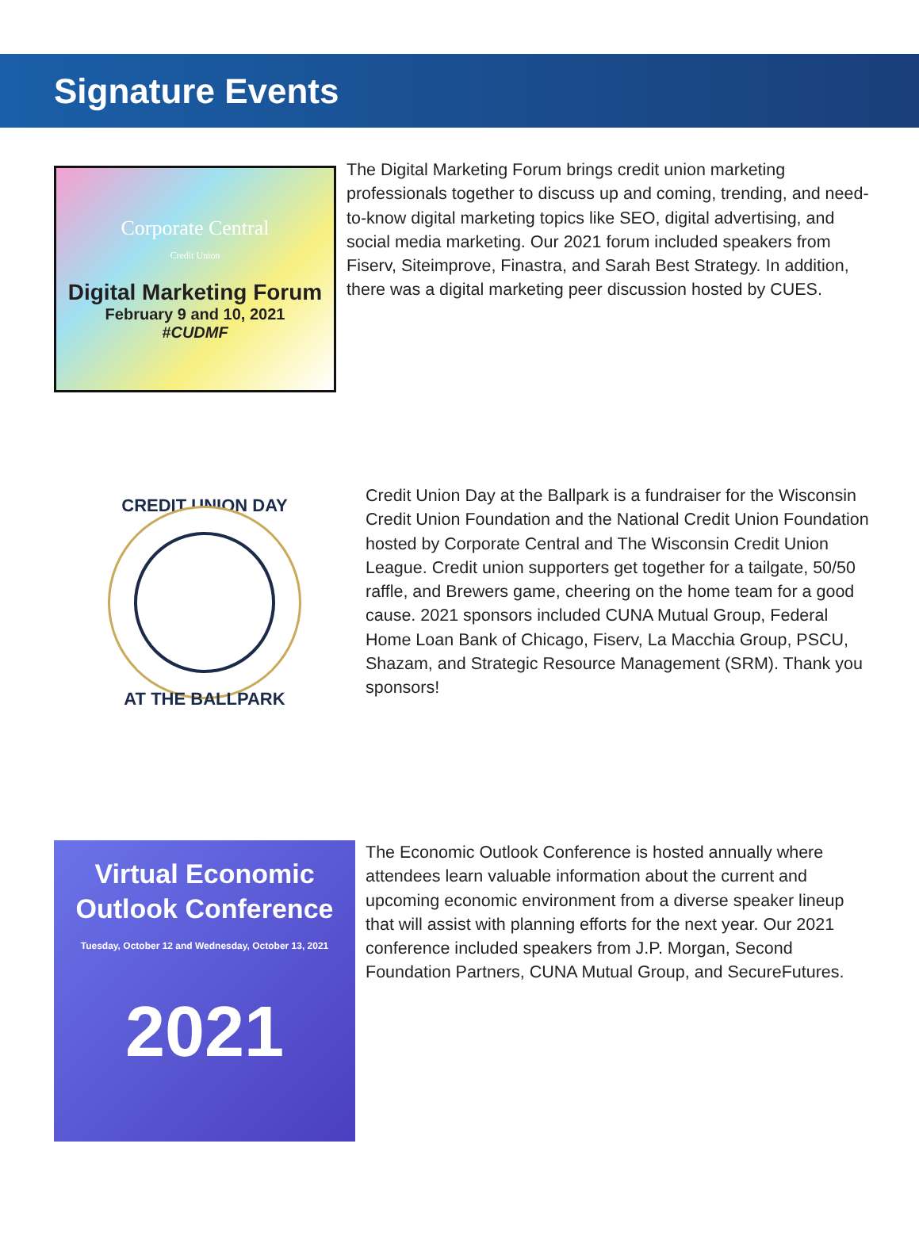Signature Events
Corporate Central
Credit Union
Digital Marketing Forum
February 9 and 10, 2021
#CUDMF
The Digital Marketing Forum brings credit union marketing professionals together to discuss up and coming, trending, and need-to-know digital marketing topics like SEO, digital advertising, and social media marketing. Our 2021 forum included speakers from Fiserv, Siteimprove, Finastra, and Sarah Best Strategy. In addition, there was a digital marketing peer discussion hosted by CUES.
CREDIT UNION DAY
AT THE BALLPARK
Credit Union Day at the Ballpark is a fundraiser for the Wisconsin Credit Union Foundation and the National Credit Union Foundation hosted by Corporate Central and The Wisconsin Credit Union League. Credit union supporters get together for a tailgate, 50/50 raffle, and Brewers game, cheering on the home team for a good cause. 2021 sponsors included CUNA Mutual Group, Federal Home Loan Bank of Chicago, Fiserv, La Macchia Group, PSCU, Shazam, and Strategic Resource Management (SRM). Thank you sponsors!
Virtual Economic
Outlook Conference
Tuesday, October 12 and Wednesday, October 13, 2021
2021
The Economic Outlook Conference is hosted annually where attendees learn valuable information about the current and upcoming economic environment from a diverse speaker lineup that will assist with planning efforts for the next year. Our 2021 conference included speakers from J.P. Morgan, Second Foundation Partners, CUNA Mutual Group, and SecureFutures.